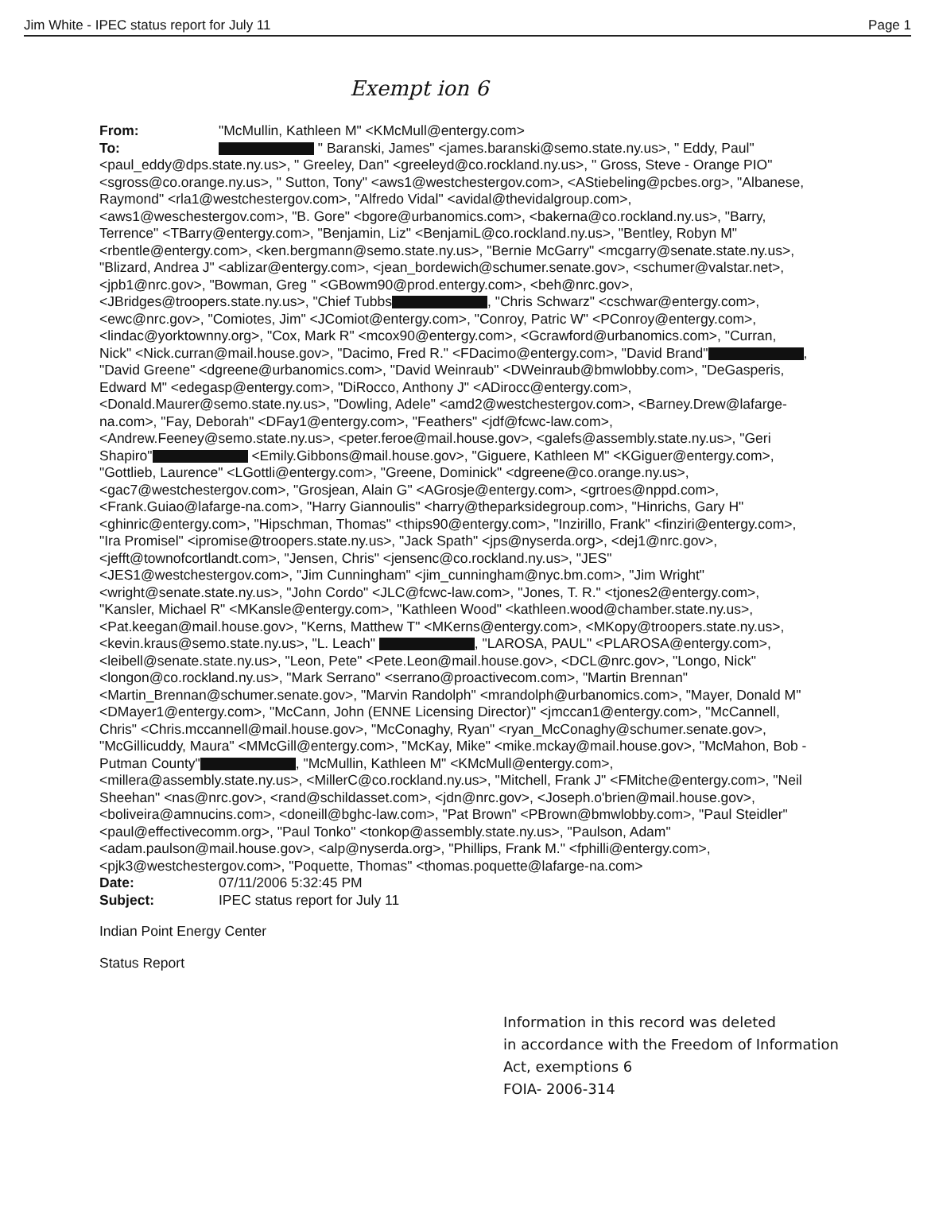Jim White - IPEC status report for July 11 Page 1
Exempt ion 6
From: "McMullin, Kathleen M" <KMcMull@entergy.com>
To: " Baranski, James" <james.baranski@semo.state.ny.us>, " Eddy, Paul" <paul_eddy@dps.state.ny.us>, " Greeley, Dan" <greeleyd@co.rockland.ny.us>, " Gross, Steve - Orange PIO" <sgross@co.orange.ny.us>, " Sutton, Tony" <aws1@westchestergov.com>, <AStiebeling@pcbes.org>, "Albanese, Raymond" <rla1@westchestergov.com>, "Alfredo Vidal" <avidal@thevidalgroup.com>, <aws1@weschestergov.com>, "B. Gore" <bgore@urbanomics.com>, <bakerna@co.rockland.ny.us>, "Barry, Terrence" <TBarry@entergy.com>, "Benjamin, Liz" <BenjamiL@co.rockland.ny.us>, "Bentley, Robyn M" <rbentle@entergy.com>, <ken.bergmann@semo.state.ny.us>, "Bernie McGarry" <mcgarry@senate.state.ny.us>, "Blizard, Andrea J" <ablizar@entergy.com>, <jean_bordewich@schumer.senate.gov>, <schumer@valstar.net>, <jpb1@nrc.gov>, "Bowman, Greg " <GBowm90@prod.entergy.com>, <beh@nrc.gov>, <JBridges@troopers.state.ny.us>, "Chief Tubbs , "Chris Schwarz" <cschwar@entergy.com>, <ewc@nrc.gov>, "Comiotes, Jim" <JComiot@entergy.com>, "Conroy, Patric W" <PConroy@entergy.com>, <lindac@yorktownny.org>, "Cox, Mark R" <mcox90@entergy.com>, <Gcrawford@urbanomics.com>, "Curran, Nick" <Nick.curran@mail.house.gov>, "Dacimo, Fred R." <FDacimo@entergy.com>, "David Brand" , "David Greene" <dgreene@urbanomics.com>, "David Weinraub" <DWeinraub@bmwlobby.com>, "DeGasperis, Edward M" <edegasp@entergy.com>, "DiRocco, Anthony J" <ADirocc@entergy.com>, <Donald.Maurer@semo.state.ny.us>, "Dowling, Adele" <amd2@westchestergov.com>, <Barney.Drew@lafarge-na.com>, "Fay, Deborah" <DFay1@entergy.com>, "Feathers" <jdf@fcwc-law.com>, <Andrew.Feeney@semo.state.ny.us>, <peter.feroe@mail.house.gov>, <galefs@assembly.state.ny.us>, "Geri Shapiro" <Emily.Gibbons@mail.house.gov>, "Giguere, Kathleen M" <KGiguer@entergy.com>, "Gottlieb, Laurence" <LGottli@entergy.com>, "Greene, Dominick" <dgreene@co.orange.ny.us>, <gac7@westchestergov.com>, "Grosjean, Alain G" <AGrosje@entergy.com>, <grtroes@nppd.com>, <Frank.Guiao@lafarge-na.com>, "Harry Giannoulis" <harry@theparksidegroup.com>, "Hinrichs, Gary H" <ghinric@entergy.com>, "Hipschman, Thomas" <thips90@entergy.com>, "Inzirillo, Frank" <finziri@entergy.com>, "Ira Promisel" <ipromise@troopers.state.ny.us>, "Jack Spath" <jps@nyserda.org>, <dej1@nrc.gov>, <jefft@townofcortlandt.com>, "Jensen, Chris" <jensenc@co.rockland.ny.us>, "JES" <JES1@westchestergov.com>, "Jim Cunningham" <jim_cunningham@nyc.bm.com>, "Jim Wright" <wright@senate.state.ny.us>, "John Cordo" <JLC@fcwc-law.com>, "Jones, T. R." <tjones2@entergy.com>, "Kansler, Michael R" <MKansle@entergy.com>, "Kathleen Wood" <kathleen.wood@chamber.state.ny.us>, <Pat.keegan@mail.house.gov>, "Kerns, Matthew T" <MKerns@entergy.com>, <MKopy@troopers.state.ny.us>, <kevin.kraus@semo.state.ny.us>, "L. Leach" , "LAROSA, PAUL" <PLAROSA@entergy.com>, <leibell@senate.state.ny.us>, "Leon, Pete" <Pete.Leon@mail.house.gov>, <DCL@nrc.gov>, "Longo, Nick" <longon@co.rockland.ny.us>, "Mark Serrano" <serrano@proactivecom.com>, "Martin Brennan" <Martin_Brennan@schumer.senate.gov>, "Marvin Randolph" <mrandolph@urbanomics.com>, "Mayer, Donald M" <DMayer1@entergy.com>, "McCann, John (ENNE Licensing Director)" <jmccan1@entergy.com>, "McCannell, Chris" <Chris.mccannell@mail.house.gov>, "McConaghy, Ryan" <ryan_McConaghy@schumer.senate.gov>, "McGillicuddy, Maura" <MMcGill@entergy.com>, "McKay, Mike" <mike.mckay@mail.house.gov>, "McMahon, Bob - Putman County" , "McMullin, Kathleen M" <KMcMull@entergy.com>, <millera@assembly.state.ny.us>, <MillerC@co.rockland.ny.us>, "Mitchell, Frank J" <FMitche@entergy.com>, "Neil Sheehan" <nas@nrc.gov>, <rand@schildasset.com>, <jdn@nrc.gov>, <Joseph.o'brien@mail.house.gov>, <boliveira@amnucins.com>, <doneill@bghc-law.com>, "Pat Brown" <PBrown@bmwlobby.com>, "Paul Steidler" <paul@effectivecomm.org>, "Paul Tonko" <tonkop@assembly.state.ny.us>, "Paulson, Adam" <adam.paulson@mail.house.gov>, <alp@nyserda.org>, "Phillips, Frank M." <fphilli@entergy.com>, <pjk3@westchestergov.com>, "Poquette, Thomas" <thomas.poquette@lafarge-na.com>
Date: 07/11/2006 5:32:45 PM
Subject: IPEC status report for July 11
Indian Point Energy Center
Status Report
Information in this record was deleted
in accordance with the Freedom of Information
Act, exemptions 6
FOIA- 2006-314